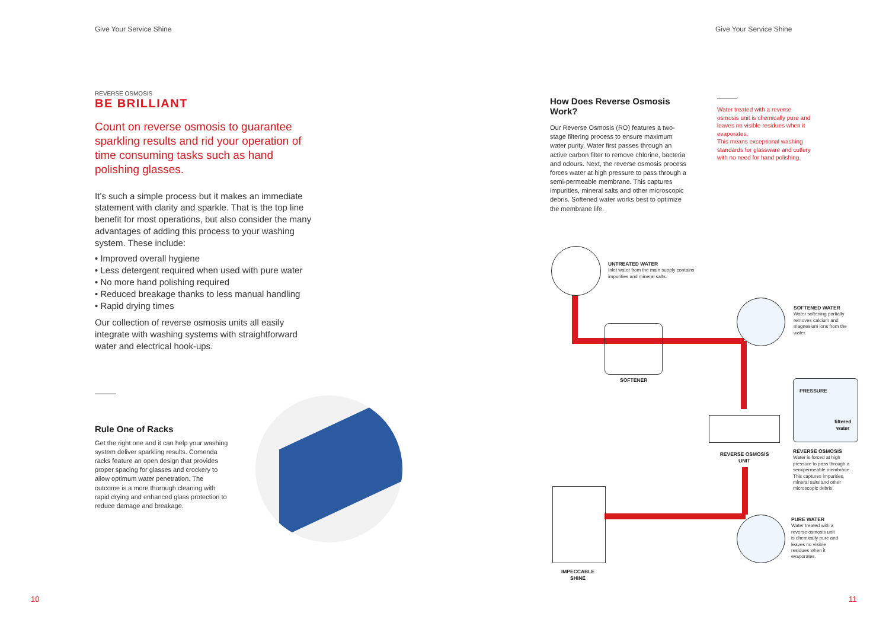Give Your Service Shine Give Your Service Shine
REVERSE OSMOSIS
BE BRILLIANT
Count on reverse osmosis to guarantee sparkling results and rid your operation of time consuming tasks such as hand polishing glasses.
It’s such a simple process but it makes an immediate statement with clarity and sparkle. That is the top line benefit for most operations, but also consider the many advantages of adding this process to your washing system. These include:
• Improved overall hygiene
• Less detergent required when used with pure water
• No more hand polishing required
• Reduced breakage thanks to less manual handling
• Rapid drying times
Our collection of reverse osmosis units all easily integrate with washing systems with straightforward water and electrical hook-ups.
Rule One of Racks
Get the right one and it can help your washing system deliver sparkling results. Comenda racks feature an open design that provides proper spacing for glasses and crockery to allow optimum water penetration. The outcome is a more thorough cleaning with rapid drying and enhanced glass protection to reduce damage and breakage.
How Does Reverse Osmosis Work?
Our Reverse Osmosis (RO) features a two-stage filtering process to ensure maximum water purity. Water first passes through an active carbon filter to remove chlorine, bacteria and odours. Next, the reverse osmosis process forces water at high pressure to pass through a semi-permeable membrane. This captures impurities, mineral salts and other microscopic debris. Softened water works best to optimize the membrane life.
Water treated with a reverse osmosis unit is chemically pure and leaves no visible residues when it evaporates.
This means exceptional washing standards for glassware and cutlery with no need for hand polishing.
UNTREATED WATER
Inlet water from the main supply contains impurities and mineral salts.
SOFTENER
SOFTENED WATER
Water softening partially removes calcium and magnesium ions from the water.
PRESSURE
filtered
water
REVERSE OSMOSIS UNIT
REVERSE OSMOSIS
Water is forced at high pressure to pass through a semipermeable membrane. This captures impurities, mineral salts and other microscopic debris.
PURE WATER
Water treated with a reverse osmosis unit is chemically pure and leaves no visible residues when it evaporates.
IMPECCABLE SHINE
10 11